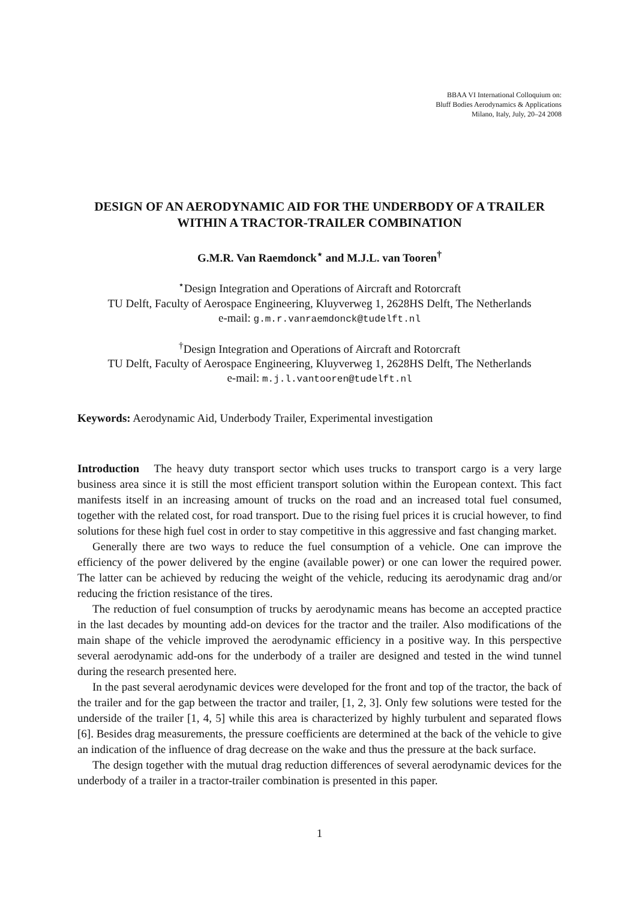BBAA VI International Colloquium on:
Bluff Bodies Aerodynamics & Applications
Milano, Italy, July, 20–24 2008
DESIGN OF AN AERODYNAMIC AID FOR THE UNDERBODY OF A TRAILER WITHIN A TRACTOR-TRAILER COMBINATION
G.M.R. Van Raemdonck<sup>⋆</sup> and M.J.L. van Tooren<sup>†</sup>
<sup>⋆</sup>Design Integration and Operations of Aircraft and Rotorcraft
TU Delft, Faculty of Aerospace Engineering, Kluyverweg 1, 2628HS Delft, The Netherlands
e-mail: g.m.r.vanraemdonck@tudelft.nl
<sup>†</sup> Design Integration and Operations of Aircraft and Rotorcraft
TU Delft, Faculty of Aerospace Engineering, Kluyverweg 1, 2628HS Delft, The Netherlands
e-mail: m.j.l.vantooren@tudelft.nl
Keywords: Aerodynamic Aid, Underbody Trailer, Experimental investigation
Introduction The heavy duty transport sector which uses trucks to transport cargo is a very large business area since it is still the most efficient transport solution within the European context. This fact manifests itself in an increasing amount of trucks on the road and an increased total fuel consumed, together with the related cost, for road transport. Due to the rising fuel prices it is crucial however, to find solutions for these high fuel cost in order to stay competitive in this aggressive and fast changing market.
Generally there are two ways to reduce the fuel consumption of a vehicle. One can improve the efficiency of the power delivered by the engine (available power) or one can lower the required power. The latter can be achieved by reducing the weight of the vehicle, reducing its aerodynamic drag and/or reducing the friction resistance of the tires.
The reduction of fuel consumption of trucks by aerodynamic means has become an accepted practice in the last decades by mounting add-on devices for the tractor and the trailer. Also modifications of the main shape of the vehicle improved the aerodynamic efficiency in a positive way. In this perspective several aerodynamic add-ons for the underbody of a trailer are designed and tested in the wind tunnel during the research presented here.
In the past several aerodynamic devices were developed for the front and top of the tractor, the back of the trailer and for the gap between the tractor and trailer, [1, 2, 3]. Only few solutions were tested for the underside of the trailer [1, 4, 5] while this area is characterized by highly turbulent and separated flows [6]. Besides drag measurements, the pressure coefficients are determined at the back of the vehicle to give an indication of the influence of drag decrease on the wake and thus the pressure at the back surface.
The design together with the mutual drag reduction differences of several aerodynamic devices for the underbody of a trailer in a tractor-trailer combination is presented in this paper.
1